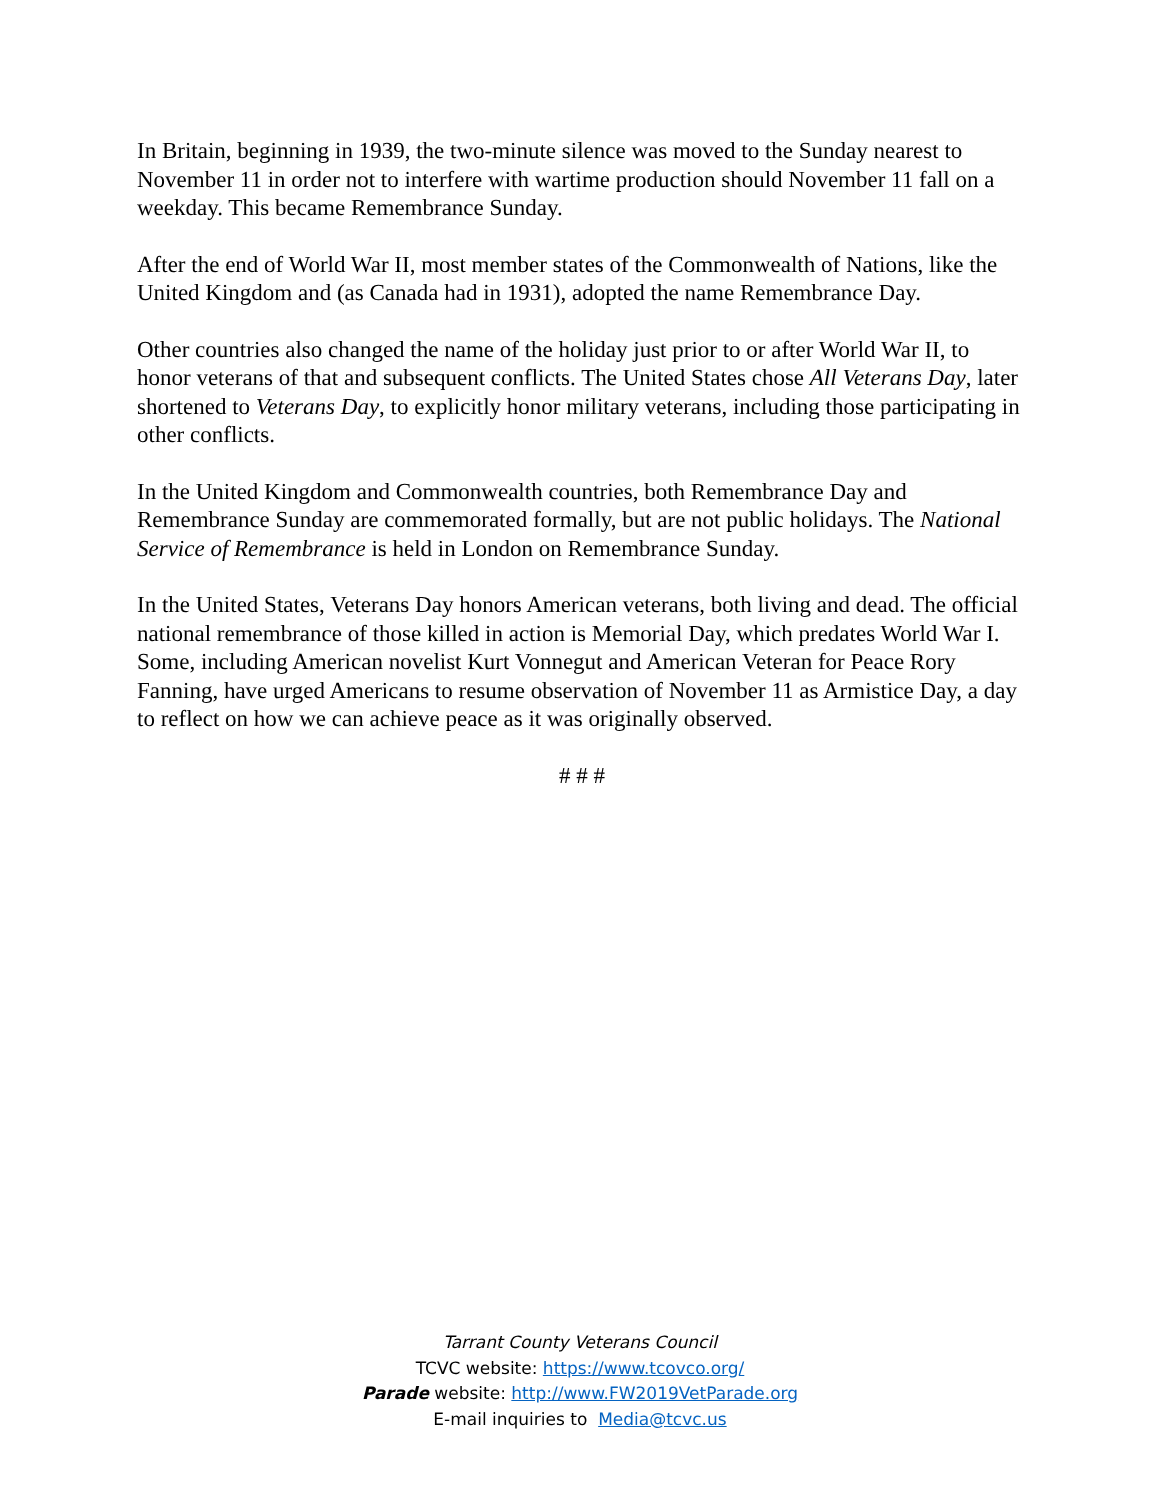In Britain, beginning in 1939, the two-minute silence was moved to the Sunday nearest to November 11 in order not to interfere with wartime production should November 11 fall on a weekday. This became Remembrance Sunday.
After the end of World War II, most member states of the Commonwealth of Nations, like the United Kingdom and (as Canada had in 1931), adopted the name Remembrance Day.
Other countries also changed the name of the holiday just prior to or after World War II, to honor veterans of that and subsequent conflicts. The United States chose All Veterans Day, later shortened to Veterans Day, to explicitly honor military veterans, including those participating in other conflicts.
In the United Kingdom and Commonwealth countries, both Remembrance Day and Remembrance Sunday are commemorated formally, but are not public holidays. The National Service of Remembrance is held in London on Remembrance Sunday.
In the United States, Veterans Day honors American veterans, both living and dead. The official national remembrance of those killed in action is Memorial Day, which predates World War I. Some, including American novelist Kurt Vonnegut and American Veteran for Peace Rory Fanning, have urged Americans to resume observation of November 11 as Armistice Day, a day to reflect on how we can achieve peace as it was originally observed.
# # #
Tarrant County Veterans Council
TCVC website: https://www.tcovco.org/
Parade website: http://www.FW2019VetParade.org
E-mail inquiries to Media@tcvc.us